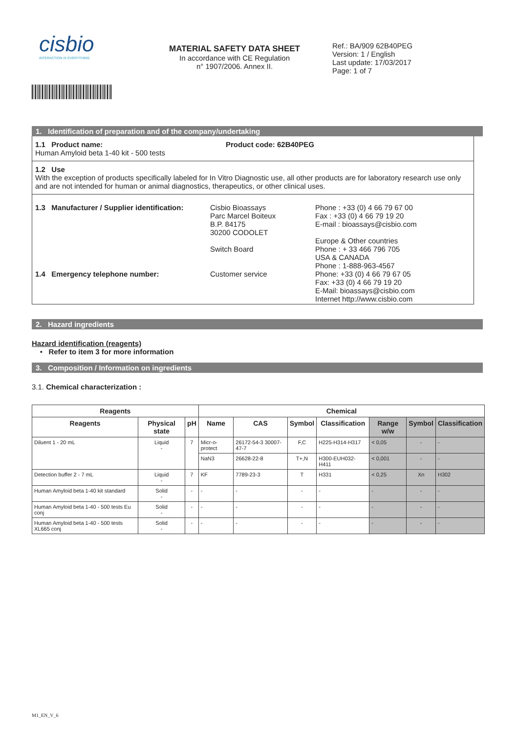cisbio
INTERACTION IS EVERYTHING
MATERIAL SAFETY DATA SHEET
In accordance with CE Regulation
n° 1907/2006. Annex II.
Ref.: BA/909 62B40PEG
Version: 1 / English
Last update: 17/03/2017
Page: 1 of 7
1. Identification of preparation and of the company/undertaking
1.1 Product name:
Human Amyloid beta 1-40 kit - 500 tests
Product code: 62B40PEG
1.2 Use
With the exception of products specifically labeled for In Vitro Diagnostic use, all other products are for laboratory research use only and are not intended for human or animal diagnostics, therapeutics, or other clinical uses.
1.3 Manufacturer / Supplier identification:
1.4 Emergency telephone number:
Cisbio Bioassays
Parc Marcel Boiteux
B.P. 84175
30200 CODOLET
Switch Board
Customer service
Phone : +33 (0) 4 66 79 67 00
Fax : +33 (0) 4 66 79 19 20
E-mail : bioassays@cisbio.com
Europe & Other countries
Phone : + 33 466 796 705
USA & CANADA
Phone : 1-888-963-4567
Phone: +33 (0) 4 66 79 67 05
Fax: +33 (0) 4 66 79 19 20
E-Mail: bioassays@cisbio.com
Internet http://www.cisbio.com
2. Hazard ingredients
Hazard identification (reagents)
• Refer to item 3 for more information
3. Composition / Information on ingredients
3.1. Chemical characterization :
| Reagents | | | Chemical | | | | | | |
| --- | --- | --- | --- | --- | --- | --- | --- | --- | --- |
| Reagents | Physical state | pH | Name | CAS | Symbol | Classification | Range w/w | Symbol | Classification |
| Diluent 1 - 20 mL | Liquid - | 7 | Micr-o-protect | 26172-54-3 30007-47-7 | F,C | H225-H314-H317 | < 0,05 | - | - |
| | | | NaN3 | 26628-22-8 | T+,N | H300-EUH032-H411 | < 0,001 | - | - |
| Detection buffer 2 - 7 mL | Liquid - | 7 | KF | 7789-23-3 | T | H331 | < 0,25 | Xn | H302 |
| Human Amyloid beta 1-40 kit standard | Solid - | - | - | - | - | - | - | - | - |
| Human Amyloid beta 1-40 - 500 tests Eu conj | Solid - | - | - | - | - | - | - | - | - |
| Human Amyloid beta 1-40 - 500 tests XL665 conj | Solid - | - | - | - | - | - | - | - | - |
M1_EN_V_6